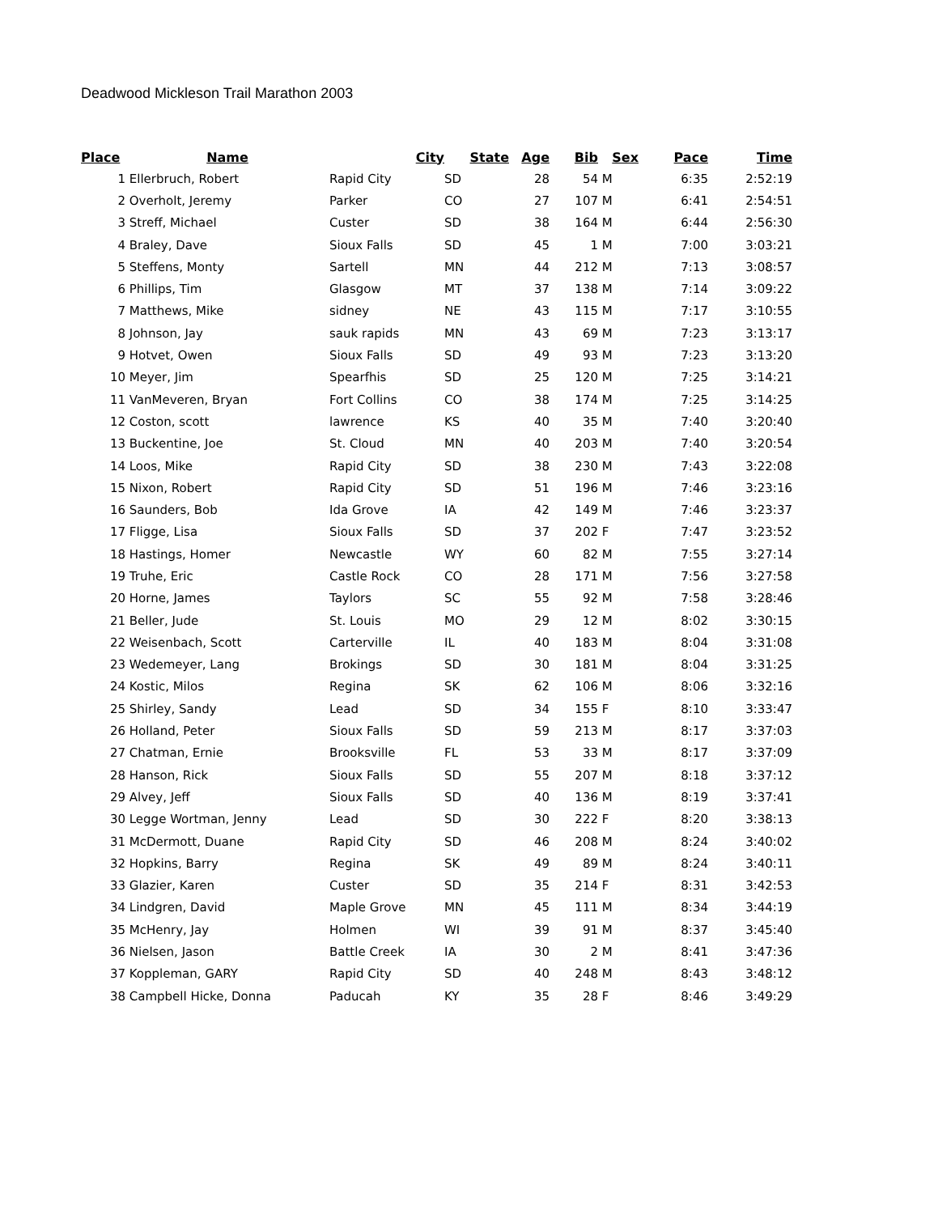Deadwood Mickleson Trail Marathon 2003
| Place | Name | City | State | Age | Bib | Sex | Pace | Time |
| --- | --- | --- | --- | --- | --- | --- | --- | --- |
| 1 | Ellerbruch, Robert | Rapid City | SD | 28 | 54 | M | 6:35 | 2:52:19 |
| 2 | Overholt, Jeremy | Parker | CO | 27 | 107 | M | 6:41 | 2:54:51 |
| 3 | Streff, Michael | Custer | SD | 38 | 164 | M | 6:44 | 2:56:30 |
| 4 | Braley, Dave | Sioux Falls | SD | 45 | 1 | M | 7:00 | 3:03:21 |
| 5 | Steffens, Monty | Sartell | MN | 44 | 212 | M | 7:13 | 3:08:57 |
| 6 | Phillips, Tim | Glasgow | MT | 37 | 138 | M | 7:14 | 3:09:22 |
| 7 | Matthews, Mike | sidney | NE | 43 | 115 | M | 7:17 | 3:10:55 |
| 8 | Johnson, Jay | sauk rapids | MN | 43 | 69 | M | 7:23 | 3:13:17 |
| 9 | Hotvet, Owen | Sioux Falls | SD | 49 | 93 | M | 7:23 | 3:13:20 |
| 10 | Meyer, Jim | Spearfhis | SD | 25 | 120 | M | 7:25 | 3:14:21 |
| 11 | VanMeveren, Bryan | Fort Collins | CO | 38 | 174 | M | 7:25 | 3:14:25 |
| 12 | Coston, scott | lawrence | KS | 40 | 35 | M | 7:40 | 3:20:40 |
| 13 | Buckentine, Joe | St. Cloud | MN | 40 | 203 | M | 7:40 | 3:20:54 |
| 14 | Loos, Mike | Rapid City | SD | 38 | 230 | M | 7:43 | 3:22:08 |
| 15 | Nixon, Robert | Rapid City | SD | 51 | 196 | M | 7:46 | 3:23:16 |
| 16 | Saunders, Bob | Ida Grove | IA | 42 | 149 | M | 7:46 | 3:23:37 |
| 17 | Fligge, Lisa | Sioux Falls | SD | 37 | 202 | F | 7:47 | 3:23:52 |
| 18 | Hastings, Homer | Newcastle | WY | 60 | 82 | M | 7:55 | 3:27:14 |
| 19 | Truhe, Eric | Castle Rock | CO | 28 | 171 | M | 7:56 | 3:27:58 |
| 20 | Horne, James | Taylors | SC | 55 | 92 | M | 7:58 | 3:28:46 |
| 21 | Beller, Jude | St. Louis | MO | 29 | 12 | M | 8:02 | 3:30:15 |
| 22 | Weisenbach, Scott | Carterville | IL | 40 | 183 | M | 8:04 | 3:31:08 |
| 23 | Wedemeyer, Lang | Brokings | SD | 30 | 181 | M | 8:04 | 3:31:25 |
| 24 | Kostic, Milos | Regina | SK | 62 | 106 | M | 8:06 | 3:32:16 |
| 25 | Shirley, Sandy | Lead | SD | 34 | 155 | F | 8:10 | 3:33:47 |
| 26 | Holland, Peter | Sioux Falls | SD | 59 | 213 | M | 8:17 | 3:37:03 |
| 27 | Chatman, Ernie | Brooksville | FL | 53 | 33 | M | 8:17 | 3:37:09 |
| 28 | Hanson, Rick | Sioux Falls | SD | 55 | 207 | M | 8:18 | 3:37:12 |
| 29 | Alvey, Jeff | Sioux Falls | SD | 40 | 136 | M | 8:19 | 3:37:41 |
| 30 | Legge Wortman, Jenny | Lead | SD | 30 | 222 | F | 8:20 | 3:38:13 |
| 31 | McDermott, Duane | Rapid City | SD | 46 | 208 | M | 8:24 | 3:40:02 |
| 32 | Hopkins, Barry | Regina | SK | 49 | 89 | M | 8:24 | 3:40:11 |
| 33 | Glazier, Karen | Custer | SD | 35 | 214 | F | 8:31 | 3:42:53 |
| 34 | Lindgren, David | Maple Grove | MN | 45 | 111 | M | 8:34 | 3:44:19 |
| 35 | McHenry, Jay | Holmen | WI | 39 | 91 | M | 8:37 | 3:45:40 |
| 36 | Nielsen, Jason | Battle Creek | IA | 30 | 2 | M | 8:41 | 3:47:36 |
| 37 | Koppleman, GARY | Rapid City | SD | 40 | 248 | M | 8:43 | 3:48:12 |
| 38 | Campbell Hicke, Donna | Paducah | KY | 35 | 28 | F | 8:46 | 3:49:29 |